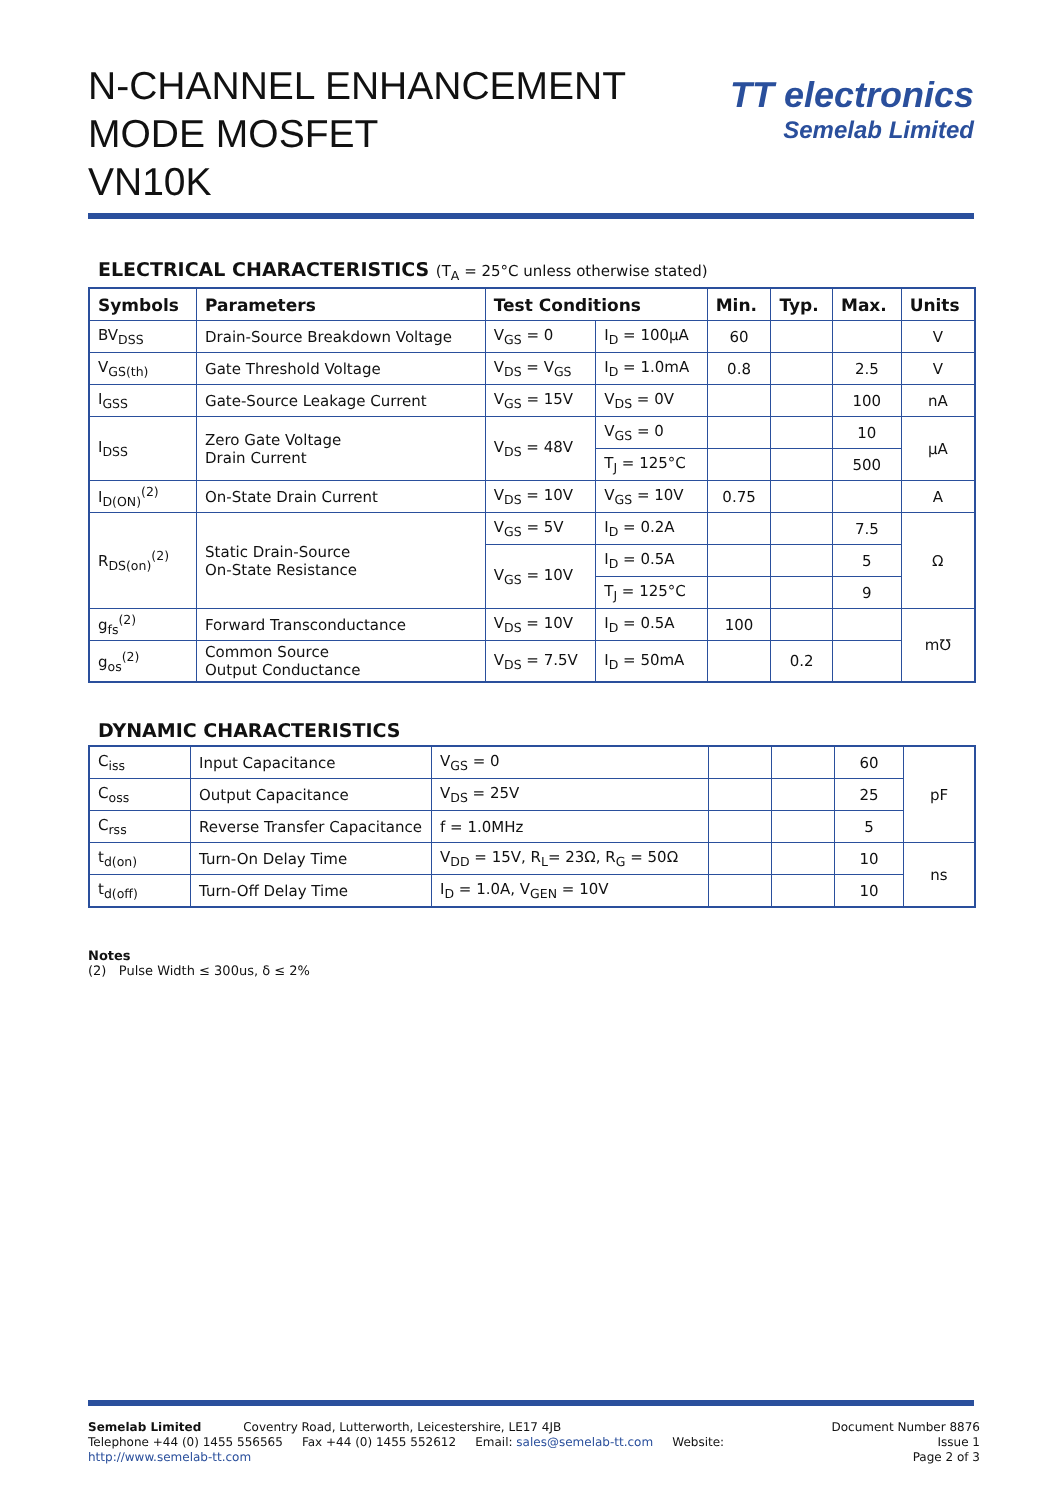N-CHANNEL ENHANCEMENT
MODE MOSFET
VN10K
TT electronics
Semelab Limited
ELECTRICAL CHARACTERISTICS (T<sub>A</sub> = 25°C unless otherwise stated)
| Symbols | Parameters | Test Conditions | | Min. | Typ. | Max. | Units |
| --- | --- | --- | --- | --- | --- | --- | --- |
| BV<sub>DSS</sub> | Drain-Source Breakdown Voltage | V<sub>GS</sub> = 0 | I<sub>D</sub> = 100μA | 60 | | | V |
| V<sub>GS(th)</sub> | Gate Threshold Voltage | V<sub>DS</sub> = V<sub>GS</sub> | I<sub>D</sub> = 1.0mA | 0.8 | | 2.5 | V |
| I<sub>GSS</sub> | Gate-Source Leakage Current | V<sub>GS</sub> = 15V | V<sub>DS</sub> = 0V | | | 100 | nA |
| I<sub>DSS</sub> | Zero Gate Voltage Drain Current | V<sub>DS</sub> = 48V | V<sub>GS</sub> = 0 | | | 10 | μA |
| | | | T<sub>J</sub> = 125°C | | | 500 | |
| I<sub>D(ON)</sub><sup>(2)</sup> | On-State Drain Current | V<sub>DS</sub> = 10V | V<sub>GS</sub> = 10V | 0.75 | | | A |
| R<sub>DS(on)</sub><sup>(2)</sup> | Static Drain-Source On-State Resistance | V<sub>GS</sub> = 5V | I<sub>D</sub> = 0.2A | | | 7.5 | Ω |
| | | V<sub>GS</sub> = 10V | I<sub>D</sub> = 0.5A | | | 5 | |
| | | | T<sub>J</sub> = 125°C | | | 9 | |
| g<sub>fs</sub><sup>(2)</sup> | Forward Transconductance | V<sub>DS</sub> = 10V | I<sub>D</sub> = 0.5A | 100 | | | m℧ |
| g<sub>os</sub><sup>(2)</sup> | Common Source Output Conductance | V<sub>DS</sub> = 7.5V | I<sub>D</sub> = 50mA | | 0.2 | | |
DYNAMIC CHARACTERISTICS
| C<sub>iss</sub> | Input Capacitance | V<sub>GS</sub> = 0 | | | 60 | pF |
| C<sub>oss</sub> | Output Capacitance | V<sub>DS</sub> = 25V | | | 25 | |
| C<sub>rss</sub> | Reverse Transfer Capacitance | f = 1.0MHz | | | 5 | |
| t<sub>d(on)</sub> | Turn-On Delay Time | V<sub>DD</sub> = 15V, R<sub>L</sub>= 23Ω, R<sub>G</sub> = 50Ω | | | 10 | ns |
| t<sub>d(off)</sub> | Turn-Off Delay Time | I<sub>D</sub> = 1.0A, V<sub>GEN</sub> = 10V | | | 10 | |
Notes
(2) Pulse Width ≤ 300us, δ ≤ 2%
Document Number 8876
Issue 1
Page 2 of 3
Semelab Limited Coventry Road, Lutterworth, Leicestershire, LE17 4JB
Telephone +44 (0) 1455 556565 Fax +44 (0) 1455 552612 Email: sales@semelab-tt.com Website: http://www.semelab-tt.com